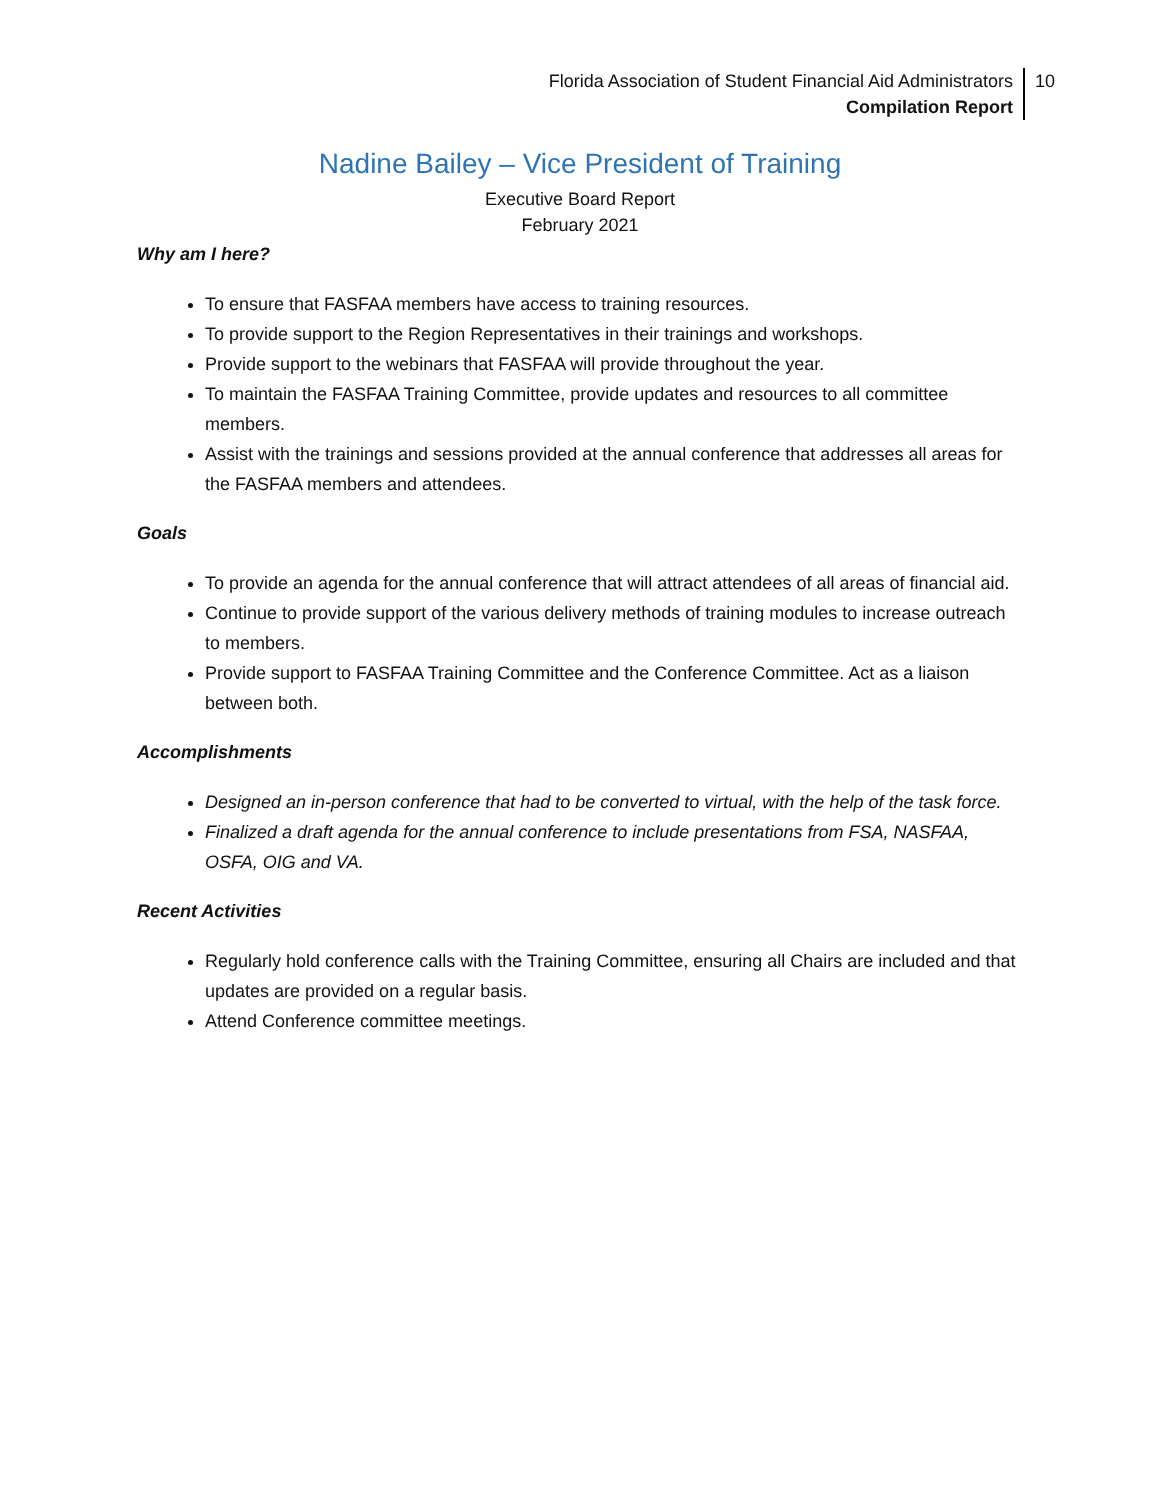Florida Association of Student Financial Aid Administrators
Compilation Report
10
Nadine Bailey – Vice President of Training
Executive Board Report
February 2021
Why am I here?
To ensure that FASFAA members have access to training resources.
To provide support to the Region Representatives in their trainings and workshops.
Provide support to the webinars that FASFAA will provide throughout the year.
To maintain the FASFAA Training Committee, provide updates and resources to all committee members.
Assist with the trainings and sessions provided at the annual conference that addresses all areas for the FASFAA members and attendees.
Goals
To provide an agenda for the annual conference that will attract attendees of all areas of financial aid.
Continue to provide support of the various delivery methods of training modules to increase outreach to members.
Provide support to FASFAA Training Committee and the Conference Committee. Act as a liaison between both.
Accomplishments
Designed an in-person conference that had to be converted to virtual, with the help of the task force.
Finalized a draft agenda for the annual conference to include presentations from FSA, NASFAA, OSFA, OIG and VA.
Recent Activities
Regularly hold conference calls with the Training Committee, ensuring all Chairs are included and that updates are provided on a regular basis.
Attend Conference committee meetings.